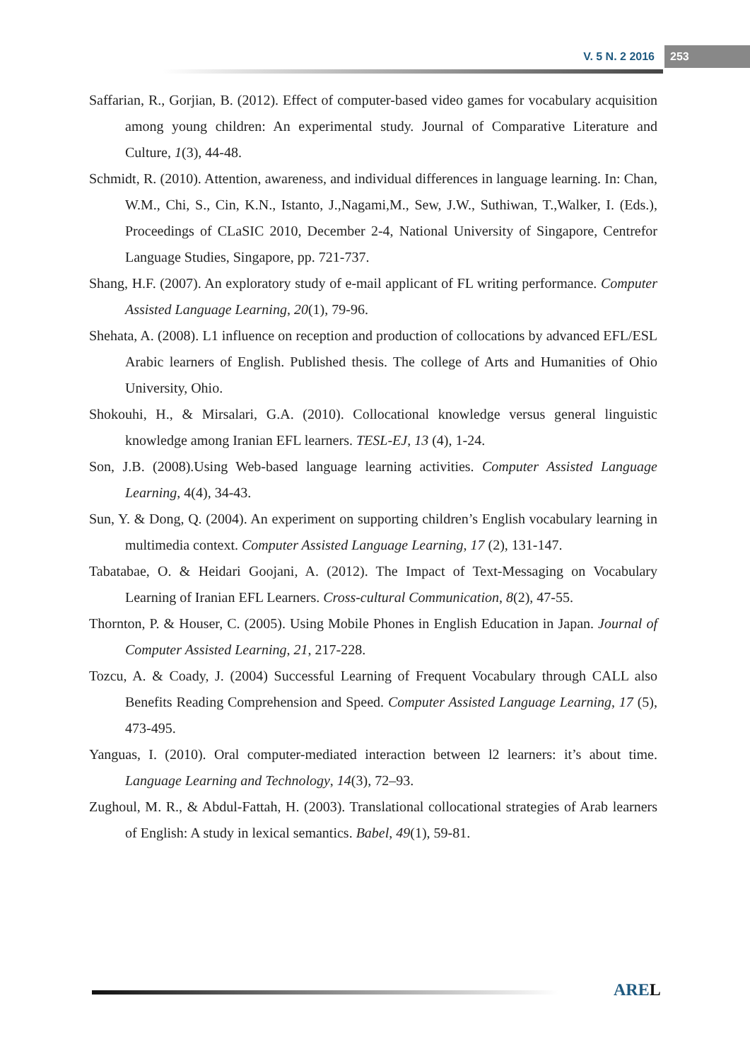V. 5 N. 2 2016 253
Saffarian, R., Gorjian, B. (2012). Effect of computer-based video games for vocabulary acquisition among young children: An experimental study. Journal of Comparative Literature and Culture, 1(3), 44-48.
Schmidt, R. (2010). Attention, awareness, and individual differences in language learning. In: Chan, W.M., Chi, S., Cin, K.N., Istanto, J.,Nagami,M., Sew, J.W., Suthiwan, T.,Walker, I. (Eds.), Proceedings of CLaSIC 2010, December 2-4, National University of Singapore, Centrefor Language Studies, Singapore, pp. 721-737.
Shang, H.F. (2007). An exploratory study of e-mail applicant of FL writing performance. Computer Assisted Language Learning, 20(1), 79-96.
Shehata, A. (2008). L1 influence on reception and production of collocations by advanced EFL/ESL Arabic learners of English. Published thesis. The college of Arts and Humanities of Ohio University, Ohio.
Shokouhi, H., & Mirsalari, G.A. (2010). Collocational knowledge versus general linguistic knowledge among Iranian EFL learners. TESL-EJ, 13 (4), 1-24.
Son, J.B. (2008).Using Web-based language learning activities. Computer Assisted Language Learning, 4(4), 34-43.
Sun, Y. & Dong, Q. (2004). An experiment on supporting children’s English vocabulary learning in multimedia context. Computer Assisted Language Learning, 17 (2), 131-147.
Tabatabae, O. & Heidari Goojani, A. (2012). The Impact of Text-Messaging on Vocabulary Learning of Iranian EFL Learners. Cross-cultural Communication, 8(2), 47-55.
Thornton, P. & Houser, C. (2005). Using Mobile Phones in English Education in Japan. Journal of Computer Assisted Learning, 21, 217-228.
Tozcu, A. & Coady, J. (2004) Successful Learning of Frequent Vocabulary through CALL also Benefits Reading Comprehension and Speed. Computer Assisted Language Learning, 17 (5), 473-495.
Yanguas, I. (2010). Oral computer-mediated interaction between l2 learners: it’s about time. Language Learning and Technology, 14(3), 72–93.
Zughoul, M. R., & Abdul-Fattah, H. (2003). Translational collocational strategies of Arab learners of English: A study in lexical semantics. Babel, 49(1), 59-81.
AREL